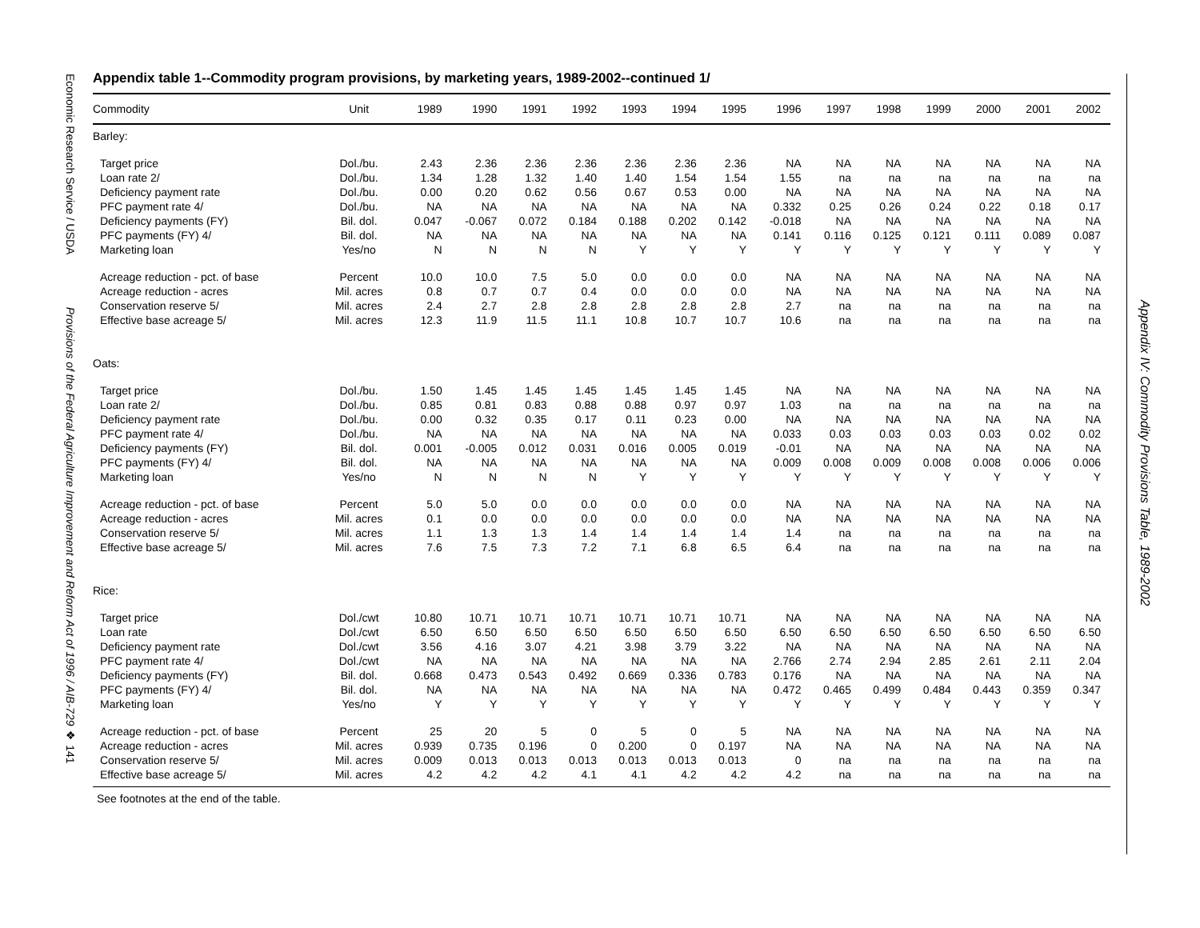Economic Research Service / USDA Provisions of the Federal Agriculture Improvement and Reform Act of 1996 / AIB-729 ❖ 141
Appendix IV: Commodity Provisions Table, 1989-2002
Appendix table 1--Commodity program provisions, by marketing years, 1989-2002--continued 1/
| Commodity | Unit | 1989 | 1990 | 1991 | 1992 | 1993 | 1994 | 1995 | 1996 | 1997 | 1998 | 1999 | 2000 | 2001 | 2002 |
| --- | --- | --- | --- | --- | --- | --- | --- | --- | --- | --- | --- | --- | --- | --- | --- |
| Barley: | | | | | | | | | | | | | | | |
| Target price | Dol./bu. | 2.43 | 2.36 | 2.36 | 2.36 | 2.36 | 2.36 | 2.36 | NA | NA | NA | NA | NA | NA | NA |
| Loan rate 2/ | Dol./bu. | 1.34 | 1.28 | 1.32 | 1.40 | 1.40 | 1.54 | 1.54 | 1.55 | na | na | na | na | na | na |
| Deficiency payment rate | Dol./bu. | 0.00 | 0.20 | 0.62 | 0.56 | 0.67 | 0.53 | 0.00 | NA | NA | NA | NA | NA | NA | NA |
| PFC payment rate 4/ | Dol./bu. | NA | NA | NA | NA | NA | NA | NA | 0.332 | 0.25 | 0.26 | 0.24 | 0.22 | 0.18 | 0.17 |
| Deficiency payments (FY) | Bil. dol. | 0.047 | -0.067 | 0.072 | 0.184 | 0.188 | 0.202 | 0.142 | -0.018 | NA | NA | NA | NA | NA | NA |
| PFC payments (FY) 4/ | Bil. dol. | NA | NA | NA | NA | NA | NA | NA | 0.141 | 0.116 | 0.125 | 0.121 | 0.111 | 0.089 | 0.087 |
| Marketing loan | Yes/no | N | N | N | N | Y | Y | Y | Y | Y | Y | Y | Y | Y | Y |
| Acreage reduction - pct. of base | Percent | 10.0 | 10.0 | 7.5 | 5.0 | 0.0 | 0.0 | 0.0 | NA | NA | NA | NA | NA | NA | NA |
| Acreage reduction - acres | Mil. acres | 0.8 | 0.7 | 0.7 | 0.4 | 0.0 | 0.0 | 0.0 | NA | NA | NA | NA | NA | NA | NA |
| Conservation reserve 5/ | Mil. acres | 2.4 | 2.7 | 2.8 | 2.8 | 2.8 | 2.8 | 2.8 | 2.7 | na | na | na | na | na | na |
| Effective base acreage 5/ | Mil. acres | 12.3 | 11.9 | 11.5 | 11.1 | 10.8 | 10.7 | 10.7 | 10.6 | na | na | na | na | na | na |
| Oats: | | | | | | | | | | | | | | | |
| Target price | Dol./bu. | 1.50 | 1.45 | 1.45 | 1.45 | 1.45 | 1.45 | 1.45 | NA | NA | NA | NA | NA | NA | NA |
| Loan rate 2/ | Dol./bu. | 0.85 | 0.81 | 0.83 | 0.88 | 0.88 | 0.97 | 0.97 | 1.03 | na | na | na | na | na | na |
| Deficiency payment rate | Dol./bu. | 0.00 | 0.32 | 0.35 | 0.17 | 0.11 | 0.23 | 0.00 | NA | NA | NA | NA | NA | NA | NA |
| PFC payment rate 4/ | Dol./bu. | NA | NA | NA | NA | NA | NA | NA | 0.033 | 0.03 | 0.03 | 0.03 | 0.03 | 0.02 | 0.02 |
| Deficiency payments (FY) | Bil. dol. | 0.001 | -0.005 | 0.012 | 0.031 | 0.016 | 0.005 | 0.019 | -0.01 | NA | NA | NA | NA | NA | NA |
| PFC payments (FY) 4/ | Bil. dol. | NA | NA | NA | NA | NA | NA | NA | 0.009 | 0.008 | 0.009 | 0.008 | 0.008 | 0.006 | 0.006 |
| Marketing loan | Yes/no | N | N | N | N | Y | Y | Y | Y | Y | Y | Y | Y | Y | Y |
| Acreage reduction - pct. of base | Percent | 5.0 | 5.0 | 0.0 | 0.0 | 0.0 | 0.0 | 0.0 | NA | NA | NA | NA | NA | NA | NA |
| Acreage reduction - acres | Mil. acres | 0.1 | 0.0 | 0.0 | 0.0 | 0.0 | 0.0 | 0.0 | NA | NA | NA | NA | NA | NA | NA |
| Conservation reserve 5/ | Mil. acres | 1.1 | 1.3 | 1.3 | 1.4 | 1.4 | 1.4 | 1.4 | 1.4 | na | na | na | na | na | na |
| Effective base acreage 5/ | Mil. acres | 7.6 | 7.5 | 7.3 | 7.2 | 7.1 | 6.8 | 6.5 | 6.4 | na | na | na | na | na | na |
| Rice: | | | | | | | | | | | | | | | |
| Target price | Dol./cwt | 10.80 | 10.71 | 10.71 | 10.71 | 10.71 | 10.71 | 10.71 | NA | NA | NA | NA | NA | NA | NA |
| Loan rate | Dol./cwt | 6.50 | 6.50 | 6.50 | 6.50 | 6.50 | 6.50 | 6.50 | 6.50 | 6.50 | 6.50 | 6.50 | 6.50 | 6.50 | 6.50 |
| Deficiency payment rate | Dol./cwt | 3.56 | 4.16 | 3.07 | 4.21 | 3.98 | 3.79 | 3.22 | NA | NA | NA | NA | NA | NA | NA |
| PFC payment rate 4/ | Dol./cwt | NA | NA | NA | NA | NA | NA | NA | 2.766 | 2.74 | 2.94 | 2.85 | 2.61 | 2.11 | 2.04 |
| Deficiency payments (FY) | Bil. dol. | 0.668 | 0.473 | 0.543 | 0.492 | 0.669 | 0.336 | 0.783 | 0.176 | NA | NA | NA | NA | NA | NA |
| PFC payments (FY) 4/ | Bil. dol. | NA | NA | NA | NA | NA | NA | NA | 0.472 | 0.465 | 0.499 | 0.484 | 0.443 | 0.359 | 0.347 |
| Marketing loan | Yes/no | Y | Y | Y | Y | Y | Y | Y | Y | Y | Y | Y | Y | Y | Y |
| Acreage reduction - pct. of base | Percent | 25 | 20 | 5 | 0 | 5 | 0 | 5 | NA | NA | NA | NA | NA | NA | NA |
| Acreage reduction - acres | Mil. acres | 0.939 | 0.735 | 0.196 | 0 | 0.200 | 0 | 0.197 | NA | NA | NA | NA | NA | NA | NA |
| Conservation reserve 5/ | Mil. acres | 0.009 | 0.013 | 0.013 | 0.013 | 0.013 | 0.013 | 0.013 | 0 | na | na | na | na | na | na |
| Effective base acreage 5/ | Mil. acres | 4.2 | 4.2 | 4.2 | 4.1 | 4.1 | 4.2 | 4.2 | 4.2 | na | na | na | na | na | na |
See footnotes at the end of the table.